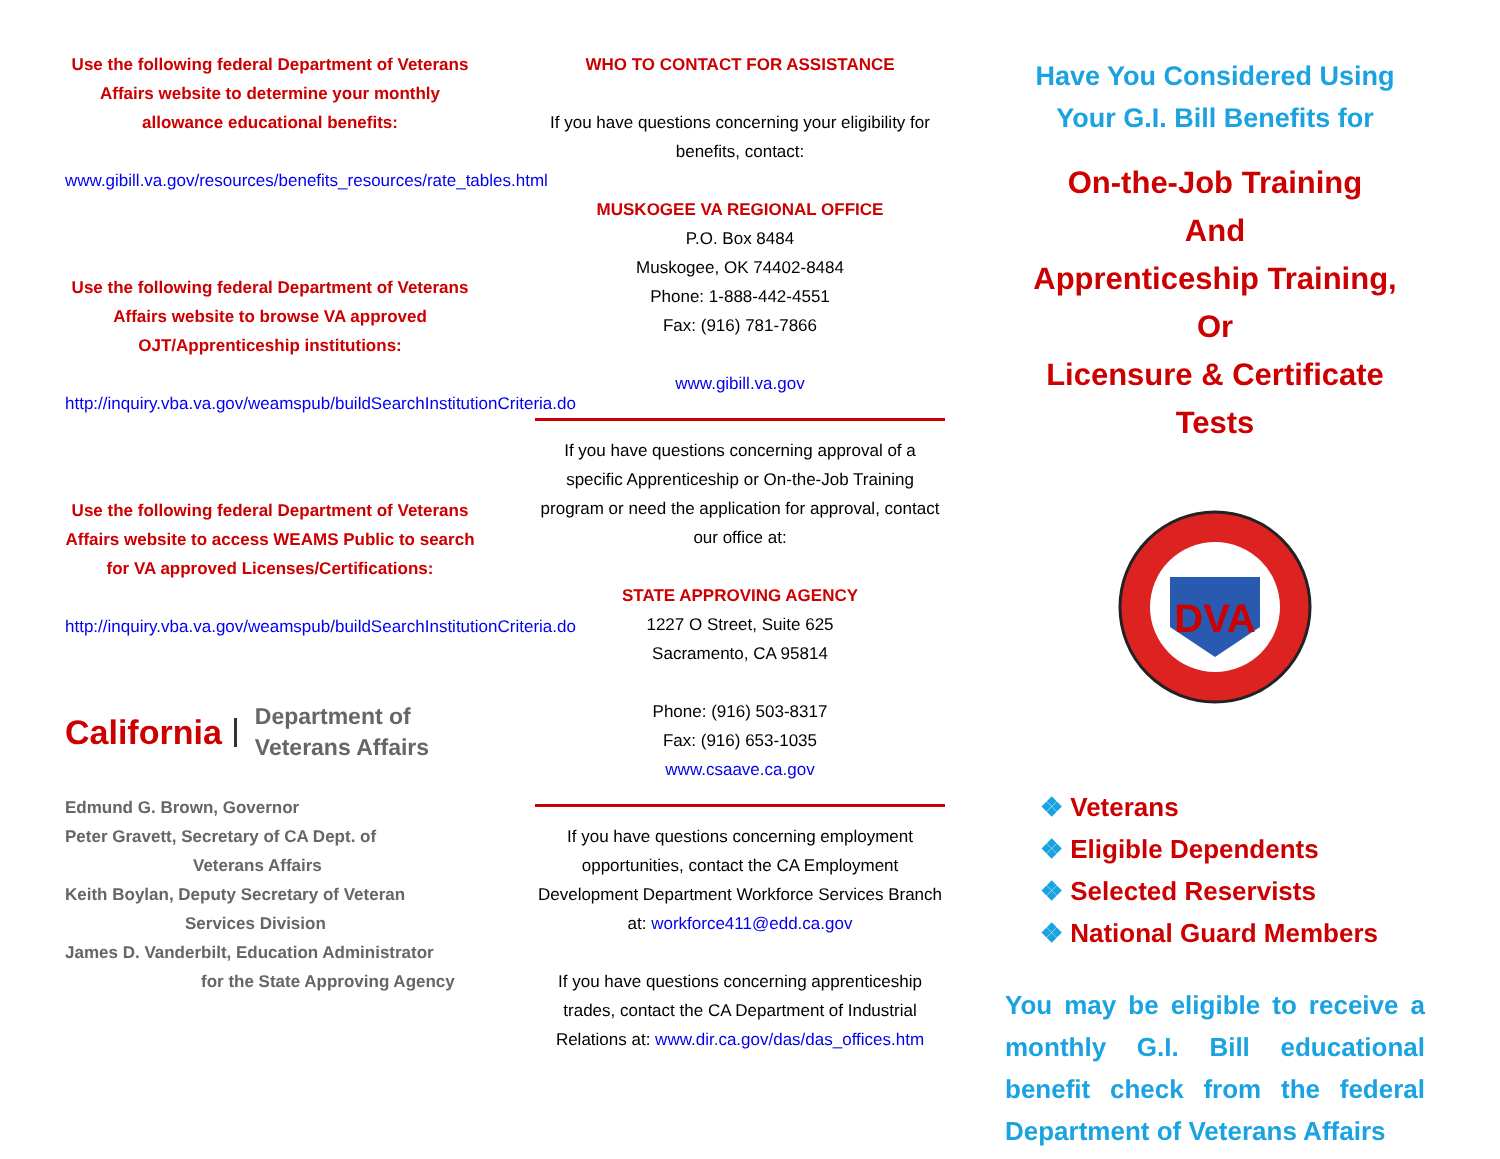Use the following federal Department of Veterans Affairs website to determine your monthly allowance educational benefits:
www.gibill.va.gov/resources/benefits_resources/rate_tables.html
Use the following federal Department of Veterans Affairs website to browse VA approved OJT/Apprenticeship institutions:
http://inquiry.vba.va.gov/weamspub/buildSearchInstitutionCriteria.do
Use the following federal Department of Veterans Affairs website to access WEAMS Public to search for VA approved Licenses/Certifications:
http://inquiry.vba.va.gov/weamspub/buildSearchInstitutionCriteria.do
California Department of
Veterans Affairs
Edmund G. Brown, Governor
Peter Gravett, Secretary of CA Dept. of
Veterans Affairs
Keith Boylan, Deputy Secretary of Veteran
Services Division
James D. Vanderbilt, Education Administrator
for the State Approving Agency
WHO TO CONTACT FOR ASSISTANCE
If you have questions concerning your eligibility for benefits, contact:
MUSKOGEE VA REGIONAL OFFICE
P.O. Box 8484
Muskogee, OK 74402-8484
Phone: 1-888-442-4551
Fax: (916) 781-7866
www.gibill.va.gov
If you have questions concerning approval of a specific Apprenticeship or On-the-Job Training program or need the application for approval, contact our office at:
STATE APPROVING AGENCY
1227 O Street, Suite 625
Sacramento, CA 95814
Phone: (916) 503-8317
Fax: (916) 653-1035
www.csaave.ca.gov
If you have questions concerning employment opportunities, contact the CA Employment Development Department Workforce Services Branch at: workforce411@edd.ca.gov
If you have questions concerning apprenticeship trades, contact the CA Department of Industrial Relations at: www.dir.ca.gov/das/das_offices.htm
Have You Considered Using Your G.I. Bill Benefits for
On-the-Job Training
And
Apprenticeship Training,
Or
Licensure & Certificate Tests
DVA
❖ Veterans
❖ Eligible Dependents
❖ Selected Reservists
❖ National Guard Members
You may be eligible to receive a monthly G.I. Bill educational benefit check from the federal Department of Veterans Affairs